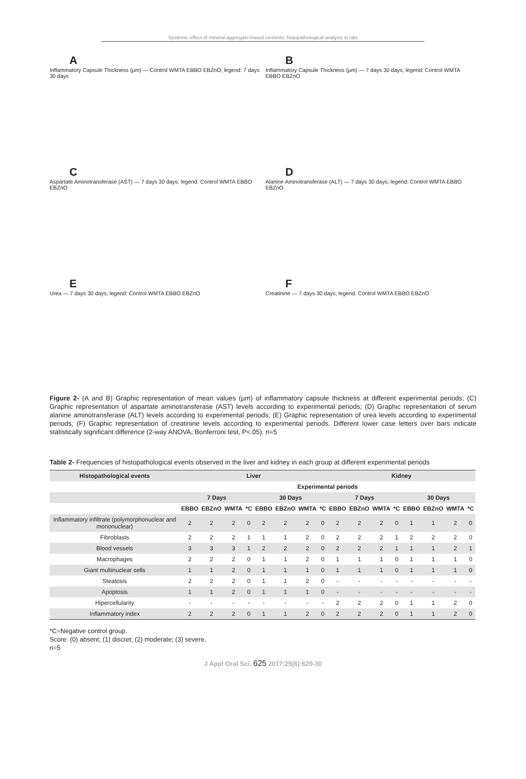Systemic effect of mineral aggregate-based cements: histopathological analysis in rats
A
Inflammatory Capsule Thickness (µm) — Control WMTA EBBO EBZnO; legend: 7 days 30 days
B
Inflammatory Capsule Thickness (µm) — 7 days 30 days; legend: Control WMTA EBBO EBZnO
C
Aspartate Aminotransferase (AST) — 7 days 30 days; legend: Control WMTA EBBO EBZnO
D
Alanine Aminotransferase (ALT) — 7 days 30 days; legend: Control WMTA EBBO EBZnO
E
Urea — 7 days 30 days; legend: Control WMTA EBBO EBZnO
F
Creatinine — 7 days 30 days; legend: Control WMTA EBBO EBZnO
Figure 2- (A and B) Graphic representation of mean values (µm) of inflammatory capsule thickness at different experimental periods; (C) Graphic representation of aspartate aminotransferase (AST) levels according to experimental periods; (D) Graphic representation of serum alanine aminotransferase (ALT) levels according to experimental periods; (E) Graphic representation of urea levels according to experimental periods; (F) Graphic representation of creatinine levels according to experimental periods. Different lower case letters over bars indicate statistically significant difference (2-way ANOVA, Bonferroni test, P<.05). n=5
Table 2- Frequencies of histopathological events observed in the liver and kidney in each group at different experimental periods
| Histopathological events | Liver | | | | | | | | Kidney | | | | | | | |
| --- | --- | --- | --- | --- | --- | --- | --- | --- | --- | --- | --- | --- | --- | --- | --- | --- |
| | Experimental periods | | | | | | | | | | | | | | | |
| | 7 Days | | | | 30 Days | | | | 7 Days | | | | 30 Days | | | |
| | EBBO | EBZnO | WMTA | *C | EBBO | EBZnO | WMTA | *C | EBBO | EBZnO | WMTA | *C | EBBO | EBZnO | WMTA | *C |
| Inflammatory infiltrate (polymorphonuclear and mononuclear) | 2 | 2 | 2 | 0 | 2 | 2 | 2 | 0 | 2 | 2 | 2 | 0 | 1 | 1 | 2 | 0 |
| Fibroblasts | 2 | 2 | 2 | 1 | 1 | 1 | 2 | 0 | 2 | 2 | 2 | 1 | 2 | 2 | 2 | 0 |
| Blood vessels | 3 | 3 | 3 | 1 | 2 | 2 | 2 | 0 | 2 | 2 | 2 | 1 | 1 | 1 | 2 | 1 |
| Macrophages | 2 | 2 | 2 | 0 | 1 | 1 | 2 | 0 | 1 | 1 | 1 | 0 | 1 | 1 | 1 | 0 |
| Giant multinuclear cells | 1 | 1 | 2 | 0 | 1 | 1 | 1 | 0 | 1 | 1 | 1 | 0 | 1 | 1 | 1 | 0 |
| Steatosis | 2 | 2 | 2 | 0 | 1 | 1 | 2 | 0 | - | - | - | - | - | - | - | - |
| Apoptosis | 1 | 1 | 2 | 0 | 1 | 1 | 1 | 0 | - | - | - | - | - | - | - | - |
| Hipercellularity | - | - | - | - | - | - | - | - | 2 | 2 | 2 | 0 | 1 | 1 | 2 | 0 |
| Inflammatory index | 2 | 2 | 2 | 0 | 1 | 1 | 2 | 0 | 2 | 2 | 2 | 0 | 1 | 1 | 2 | 0 |
*C=Negative control group.
Score: (0) absent; (1) discret; (2) moderate; (3) severe.
n=5
J Appl Oral Sci. 625 2017;25(6):620-30